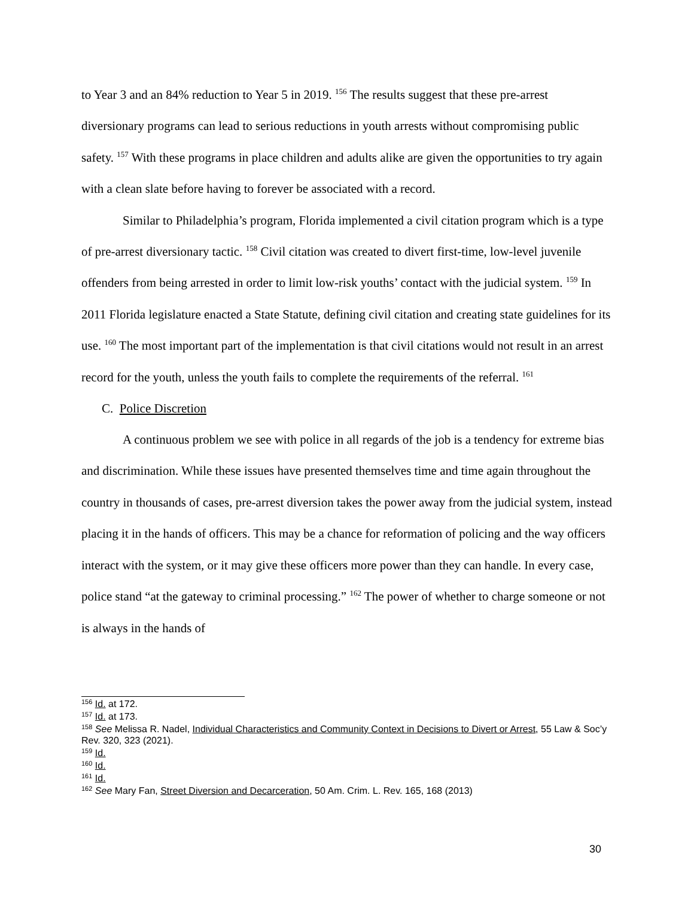to Year 3 and an 84% reduction to Year 5 in 2019. <sup>156</sup> The results suggest that these pre-arrest diversionary programs can lead to serious reductions in youth arrests without compromising public safety. <sup>157</sup> With these programs in place children and adults alike are given the opportunities to try again with a clean slate before having to forever be associated with a record.
Similar to Philadelphia’s program, Florida implemented a civil citation program which is a type of pre-arrest diversionary tactic. <sup>158</sup> Civil citation was created to divert first-time, low-level juvenile offenders from being arrested in order to limit low-risk youths’ contact with the judicial system. <sup>159</sup> In 2011 Florida legislature enacted a State Statute, defining civil citation and creating state guidelines for its use. <sup>160</sup> The most important part of the implementation is that civil citations would not result in an arrest record for the youth, unless the youth fails to complete the requirements of the referral. <sup>161</sup>
C. Police Discretion
A continuous problem we see with police in all regards of the job is a tendency for extreme bias and discrimination. While these issues have presented themselves time and time again throughout the country in thousands of cases, pre-arrest diversion takes the power away from the judicial system, instead placing it in the hands of officers. This may be a chance for reformation of policing and the way officers interact with the system, or it may give these officers more power than they can handle. In every case, police stand “at the gateway to criminal processing.” <sup>162</sup> The power of whether to charge someone or not is always in the hands of
<sup>156</sup> Id. at 172.
<sup>157</sup> Id. at 173.
<sup>158</sup> See Melissa R. Nadel, Individual Characteristics and Community Context in Decisions to Divert or Arrest, 55 Law & Soc’y Rev. 320, 323 (2021).
<sup>159</sup> Id.
<sup>160</sup> Id.
<sup>161</sup> Id.
<sup>162</sup> See Mary Fan, Street Diversion and Decarceration, 50 Am. Crim. L. Rev. 165, 168 (2013)
30